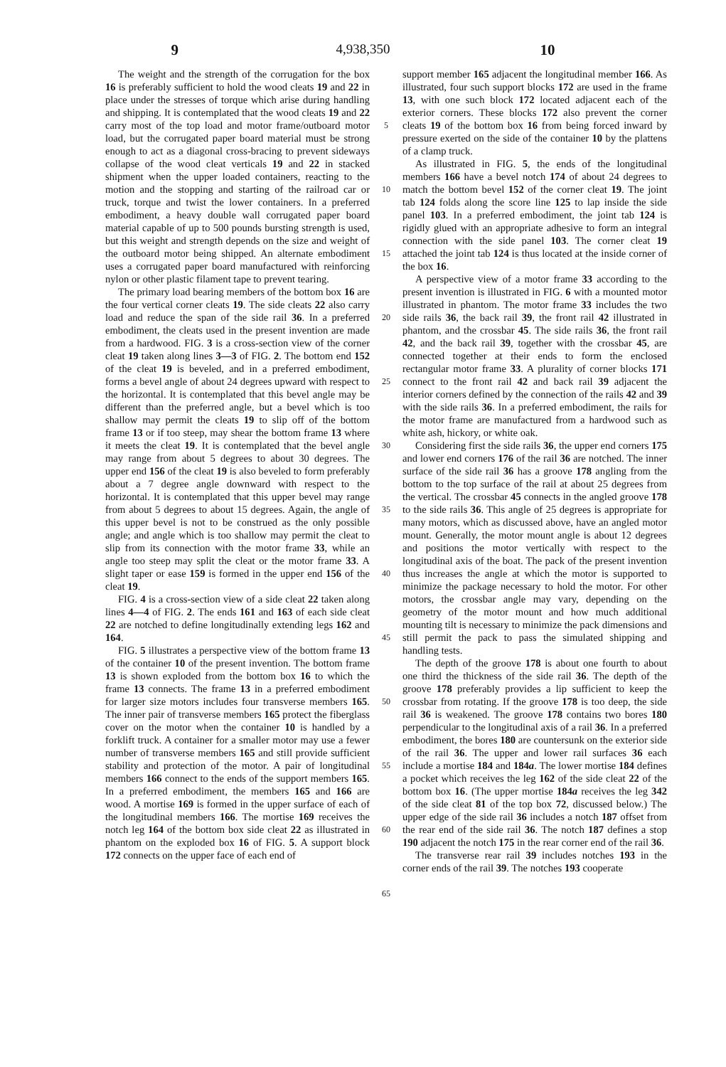4,938,350
9
10
The weight and the strength of the corrugation for the box 16 is preferably sufficient to hold the wood cleats 19 and 22 in place under the stresses of torque which arise during handling and shipping. It is contemplated that the wood cleats 19 and 22 carry most of the top load and motor frame/outboard motor load, but the corrugated paper board material must be strong enough to act as a diagonal cross-bracing to prevent sideways collapse of the wood cleat verticals 19 and 22 in stacked shipment when the upper loaded containers, reacting to the motion and the stopping and starting of the railroad car or truck, torque and twist the lower containers. In a preferred embodiment, a heavy double wall corrugated paper board material capable of up to 500 pounds bursting strength is used, but this weight and strength depends on the size and weight of the outboard motor being shipped. An alternate embodiment uses a corrugated paper board manufactured with reinforcing nylon or other plastic filament tape to prevent tearing.
The primary load bearing members of the bottom box 16 are the four vertical corner cleats 19. The side cleats 22 also carry load and reduce the span of the side rail 36. In a preferred embodiment, the cleats used in the present invention are made from a hardwood. FIG. 3 is a cross-section view of the corner cleat 19 taken along lines 3—3 of FIG. 2. The bottom end 152 of the cleat 19 is beveled, and in a preferred embodiment, forms a bevel angle of about 24 degrees upward with respect to the horizontal. It is contemplated that this bevel angle may be different than the preferred angle, but a bevel which is too shallow may permit the cleats 19 to slip off of the bottom frame 13 or if too steep, may shear the bottom frame 13 where it meets the cleat 19. It is contemplated that the bevel angle may range from about 5 degrees to about 30 degrees. The upper end 156 of the cleat 19 is also beveled to form preferably about a 7 degree angle downward with respect to the horizontal. It is contemplated that this upper bevel may range from about 5 degrees to about 15 degrees. Again, the angle of this upper bevel is not to be construed as the only possible angle; and angle which is too shallow may permit the cleat to slip from its connection with the motor frame 33, while an angle too steep may split the cleat or the motor frame 33. A slight taper or ease 159 is formed in the upper end 156 of the cleat 19.
FIG. 4 is a cross-section view of a side cleat 22 taken along lines 4—4 of FIG. 2. The ends 161 and 163 of each side cleat 22 are notched to define longitudinally extending legs 162 and 164.
FIG. 5 illustrates a perspective view of the bottom frame 13 of the container 10 of the present invention. The bottom frame 13 is shown exploded from the bottom box 16 to which the frame 13 connects. The frame 13 in a preferred embodiment for larger size motors includes four transverse members 165. The inner pair of transverse members 165 protect the fiberglass cover on the motor when the container 10 is handled by a forklift truck. A container for a smaller motor may use a fewer number of transverse members 165 and still provide sufficient stability and protection of the motor. A pair of longitudinal members 166 connect to the ends of the support members 165. In a preferred embodiment, the members 165 and 166 are wood. A mortise 169 is formed in the upper surface of each of the longitudinal members 166. The mortise 169 receives the notch leg 164 of the bottom box side cleat 22 as illustrated in phantom on the exploded box 16 of FIG. 5. A support block 172 connects on the upper face of each end of
5
10
15
20
25
30
35
40
45
50
55
60
65
support member 165 adjacent the longitudinal member 166. As illustrated, four such support blocks 172 are used in the frame 13, with one such block 172 located adjacent each of the exterior corners. These blocks 172 also prevent the corner cleats 19 of the bottom box 16 from being forced inward by pressure exerted on the side of the container 10 by the plattens of a clamp truck.
As illustrated in FIG. 5, the ends of the longitudinal members 166 have a bevel notch 174 of about 24 degrees to match the bottom bevel 152 of the corner cleat 19. The joint tab 124 folds along the score line 125 to lap inside the side panel 103. In a preferred embodiment, the joint tab 124 is rigidly glued with an appropriate adhesive to form an integral connection with the side panel 103. The corner cleat 19 attached the joint tab 124 is thus located at the inside corner of the box 16.
A perspective view of a motor frame 33 according to the present invention is illustrated in FIG. 6 with a mounted motor illustrated in phantom. The motor frame 33 includes the two side rails 36, the back rail 39, the front rail 42 illustrated in phantom, and the crossbar 45. The side rails 36, the front rail 42, and the back rail 39, together with the crossbar 45, are connected together at their ends to form the enclosed rectangular motor frame 33. A plurality of corner blocks 171 connect to the front rail 42 and back rail 39 adjacent the interior corners defined by the connection of the rails 42 and 39 with the side rails 36. In a preferred embodiment, the rails for the motor frame are manufactured from a hardwood such as white ash, hickory, or white oak.
Considering first the side rails 36, the upper end corners 175 and lower end corners 176 of the rail 36 are notched. The inner surface of the side rail 36 has a groove 178 angling from the bottom to the top surface of the rail at about 25 degrees from the vertical. The crossbar 45 connects in the angled groove 178 to the side rails 36. This angle of 25 degrees is appropriate for many motors, which as discussed above, have an angled motor mount. Generally, the motor mount angle is about 12 degrees and positions the motor vertically with respect to the longitudinal axis of the boat. The pack of the present invention thus increases the angle at which the motor is supported to minimize the package necessary to hold the motor. For other motors, the crossbar angle may vary, depending on the geometry of the motor mount and how much additional mounting tilt is necessary to minimize the pack dimensions and still permit the pack to pass the simulated shipping and handling tests.
The depth of the groove 178 is about one fourth to about one third the thickness of the side rail 36. The depth of the groove 178 preferably provides a lip sufficient to keep the crossbar from rotating. If the groove 178 is too deep, the side rail 36 is weakened. The groove 178 contains two bores 180 perpendicular to the longitudinal axis of a rail 36. In a preferred embodiment, the bores 180 are countersunk on the exterior side of the rail 36. The upper and lower rail surfaces 36 each include a mortise 184 and 184a. The lower mortise 184 defines a pocket which receives the leg 162 of the side cleat 22 of the bottom box 16. (The upper mortise 184a receives the leg 342 of the side cleat 81 of the top box 72, discussed below.) The upper edge of the side rail 36 includes a notch 187 offset from the rear end of the side rail 36. The notch 187 defines a stop 190 adjacent the notch 175 in the rear corner end of the rail 36.
The transverse rear rail 39 includes notches 193 in the corner ends of the rail 39. The notches 193 cooperate